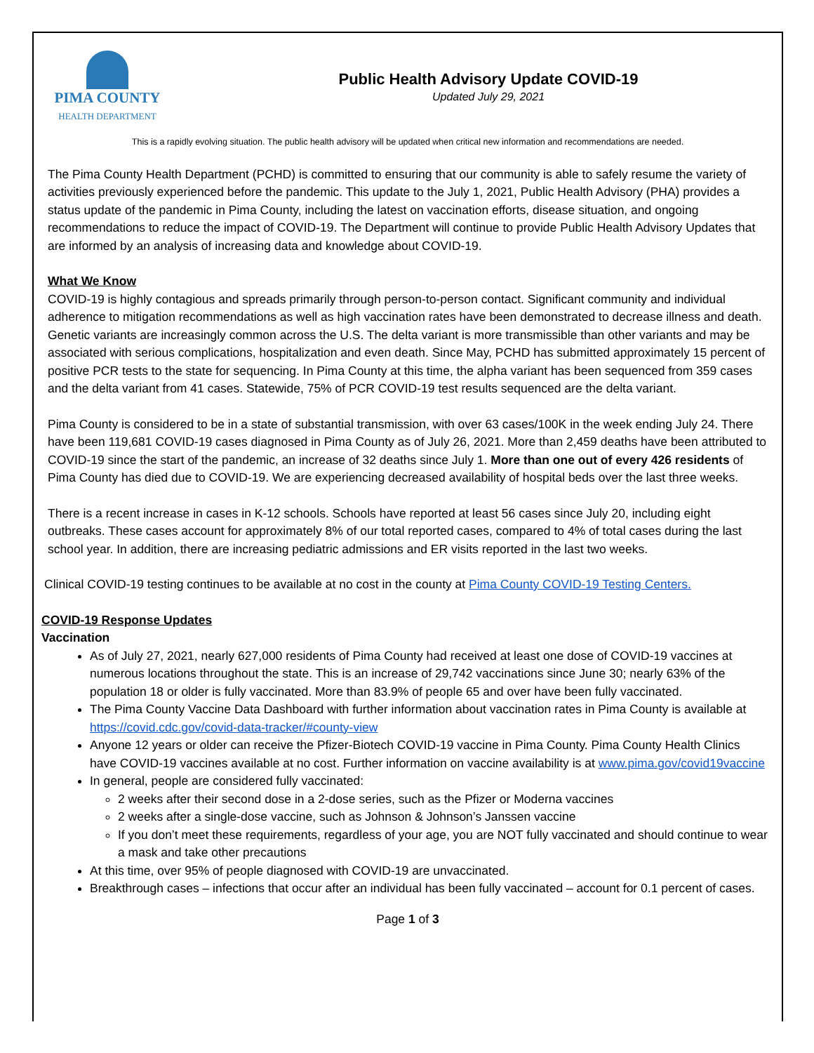PIMA COUNTY
HEALTH DEPARTMENT
Public Health Advisory Update COVID-19
Updated July 29, 2021
This is a rapidly evolving situation. The public health advisory will be updated when critical new information and recommendations are needed.
The Pima County Health Department (PCHD) is committed to ensuring that our community is able to safely resume the variety of activities previously experienced before the pandemic. This update to the July 1, 2021, Public Health Advisory (PHA) provides a status update of the pandemic in Pima County, including the latest on vaccination efforts, disease situation, and ongoing recommendations to reduce the impact of COVID-19. The Department will continue to provide Public Health Advisory Updates that are informed by an analysis of increasing data and knowledge about COVID-19.
What We Know
COVID-19 is highly contagious and spreads primarily through person-to-person contact. Significant community and individual adherence to mitigation recommendations as well as high vaccination rates have been demonstrated to decrease illness and death. Genetic variants are increasingly common across the U.S. The delta variant is more transmissible than other variants and may be associated with serious complications, hospitalization and even death. Since May, PCHD has submitted approximately 15 percent of positive PCR tests to the state for sequencing. In Pima County at this time, the alpha variant has been sequenced from 359 cases and the delta variant from 41 cases. Statewide, 75% of PCR COVID-19 test results sequenced are the delta variant.
Pima County is considered to be in a state of substantial transmission, with over 63 cases/100K in the week ending July 24. There have been 119,681 COVID-19 cases diagnosed in Pima County as of July 26, 2021. More than 2,459 deaths have been attributed to COVID-19 since the start of the pandemic, an increase of 32 deaths since July 1. More than one out of every 426 residents of Pima County has died due to COVID-19. We are experiencing decreased availability of hospital beds over the last three weeks.
There is a recent increase in cases in K-12 schools. Schools have reported at least 56 cases since July 20, including eight outbreaks. These cases account for approximately 8% of our total reported cases, compared to 4% of total cases during the last school year. In addition, there are increasing pediatric admissions and ER visits reported in the last two weeks.
Clinical COVID-19 testing continues to be available at no cost in the county at Pima County COVID-19 Testing Centers.
COVID-19 Response Updates
Vaccination
As of July 27, 2021, nearly 627,000 residents of Pima County had received at least one dose of COVID-19 vaccines at numerous locations throughout the state. This is an increase of 29,742 vaccinations since June 30; nearly 63% of the population 18 or older is fully vaccinated. More than 83.9% of people 65 and over have been fully vaccinated.
The Pima County Vaccine Data Dashboard with further information about vaccination rates in Pima County is available at https://covid.cdc.gov/covid-data-tracker/#county-view
Anyone 12 years or older can receive the Pfizer-Biotech COVID-19 vaccine in Pima County. Pima County Health Clinics have COVID-19 vaccines available at no cost. Further information on vaccine availability is at www.pima.gov/covid19vaccine
In general, people are considered fully vaccinated:
2 weeks after their second dose in a 2-dose series, such as the Pfizer or Moderna vaccines
2 weeks after a single-dose vaccine, such as Johnson & Johnson’s Janssen vaccine
If you don’t meet these requirements, regardless of your age, you are NOT fully vaccinated and should continue to wear a mask and take other precautions
At this time, over 95% of people diagnosed with COVID-19 are unvaccinated.
Breakthrough cases – infections that occur after an individual has been fully vaccinated – account for 0.1 percent of cases.
Page 1 of 3